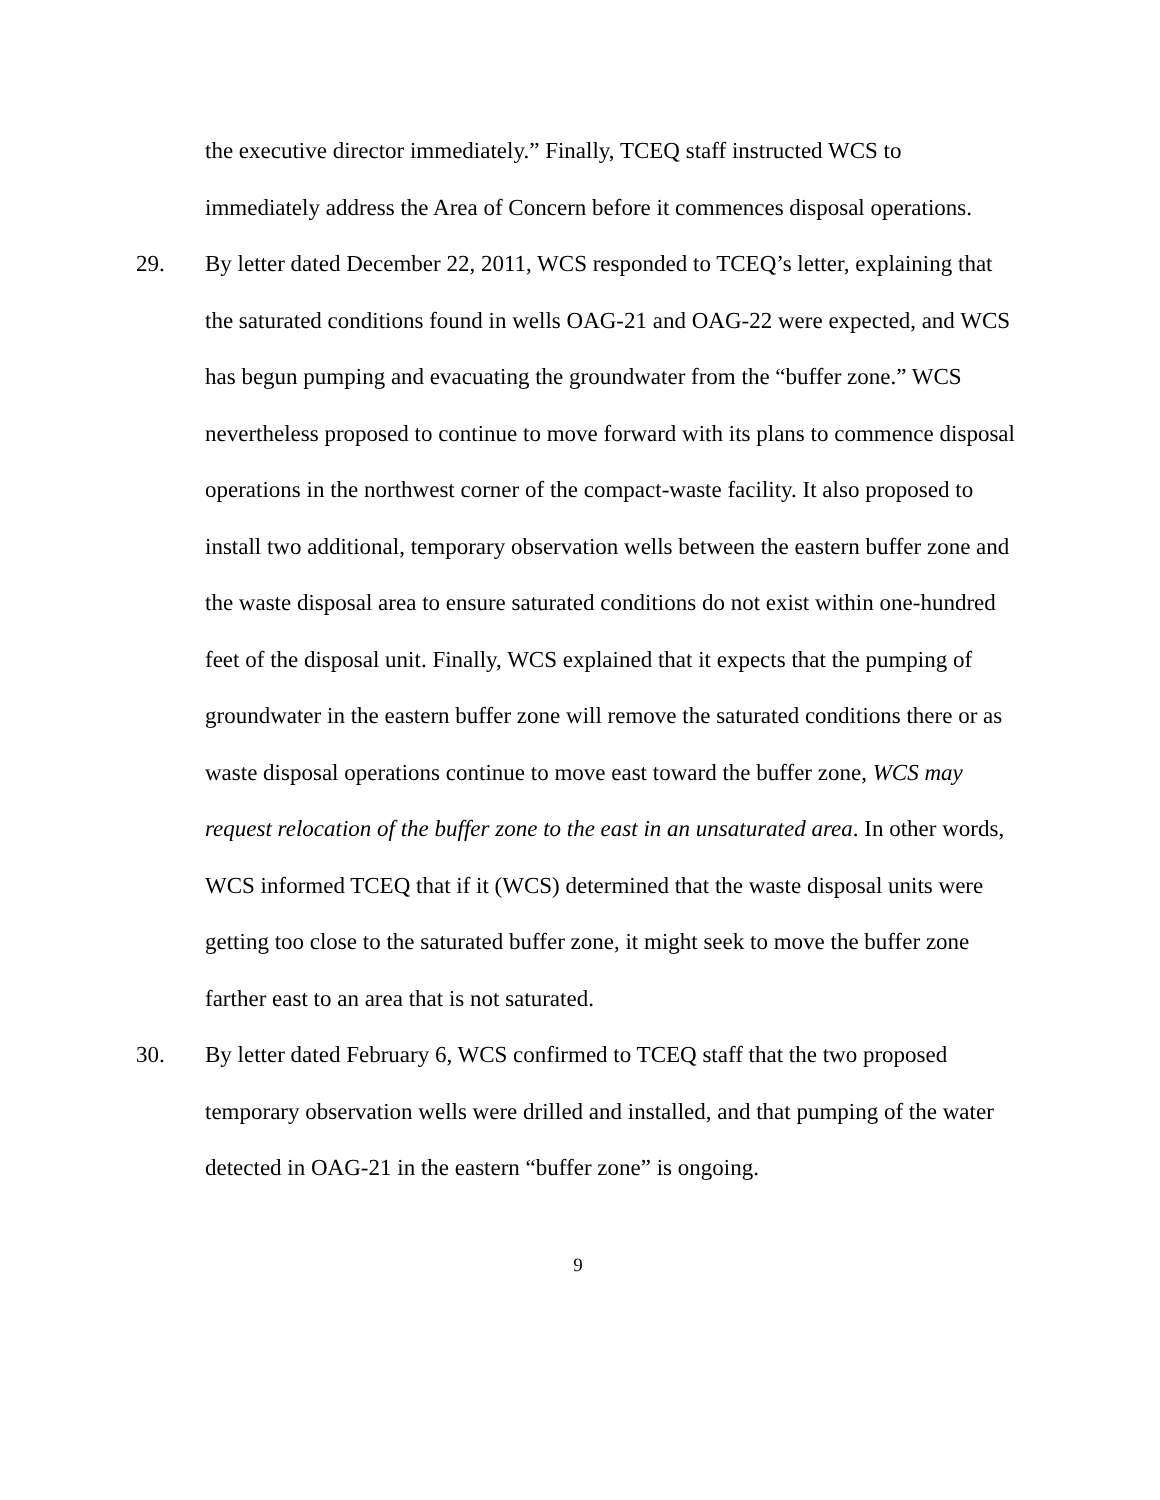the executive director immediately.” Finally, TCEQ staff instructed WCS to immediately address the Area of Concern before it commences disposal operations.
29. By letter dated December 22, 2011, WCS responded to TCEQ’s letter, explaining that the saturated conditions found in wells OAG-21 and OAG-22 were expected, and WCS has begun pumping and evacuating the groundwater from the “buffer zone.” WCS nevertheless proposed to continue to move forward with its plans to commence disposal operations in the northwest corner of the compact-waste facility. It also proposed to install two additional, temporary observation wells between the eastern buffer zone and the waste disposal area to ensure saturated conditions do not exist within one-hundred feet of the disposal unit. Finally, WCS explained that it expects that the pumping of groundwater in the eastern buffer zone will remove the saturated conditions there or as waste disposal operations continue to move east toward the buffer zone, WCS may request relocation of the buffer zone to the east in an unsaturated area. In other words, WCS informed TCEQ that if it (WCS) determined that the waste disposal units were getting too close to the saturated buffer zone, it might seek to move the buffer zone farther east to an area that is not saturated.
30. By letter dated February 6, WCS confirmed to TCEQ staff that the two proposed temporary observation wells were drilled and installed, and that pumping of the water detected in OAG-21 in the eastern “buffer zone” is ongoing.
9